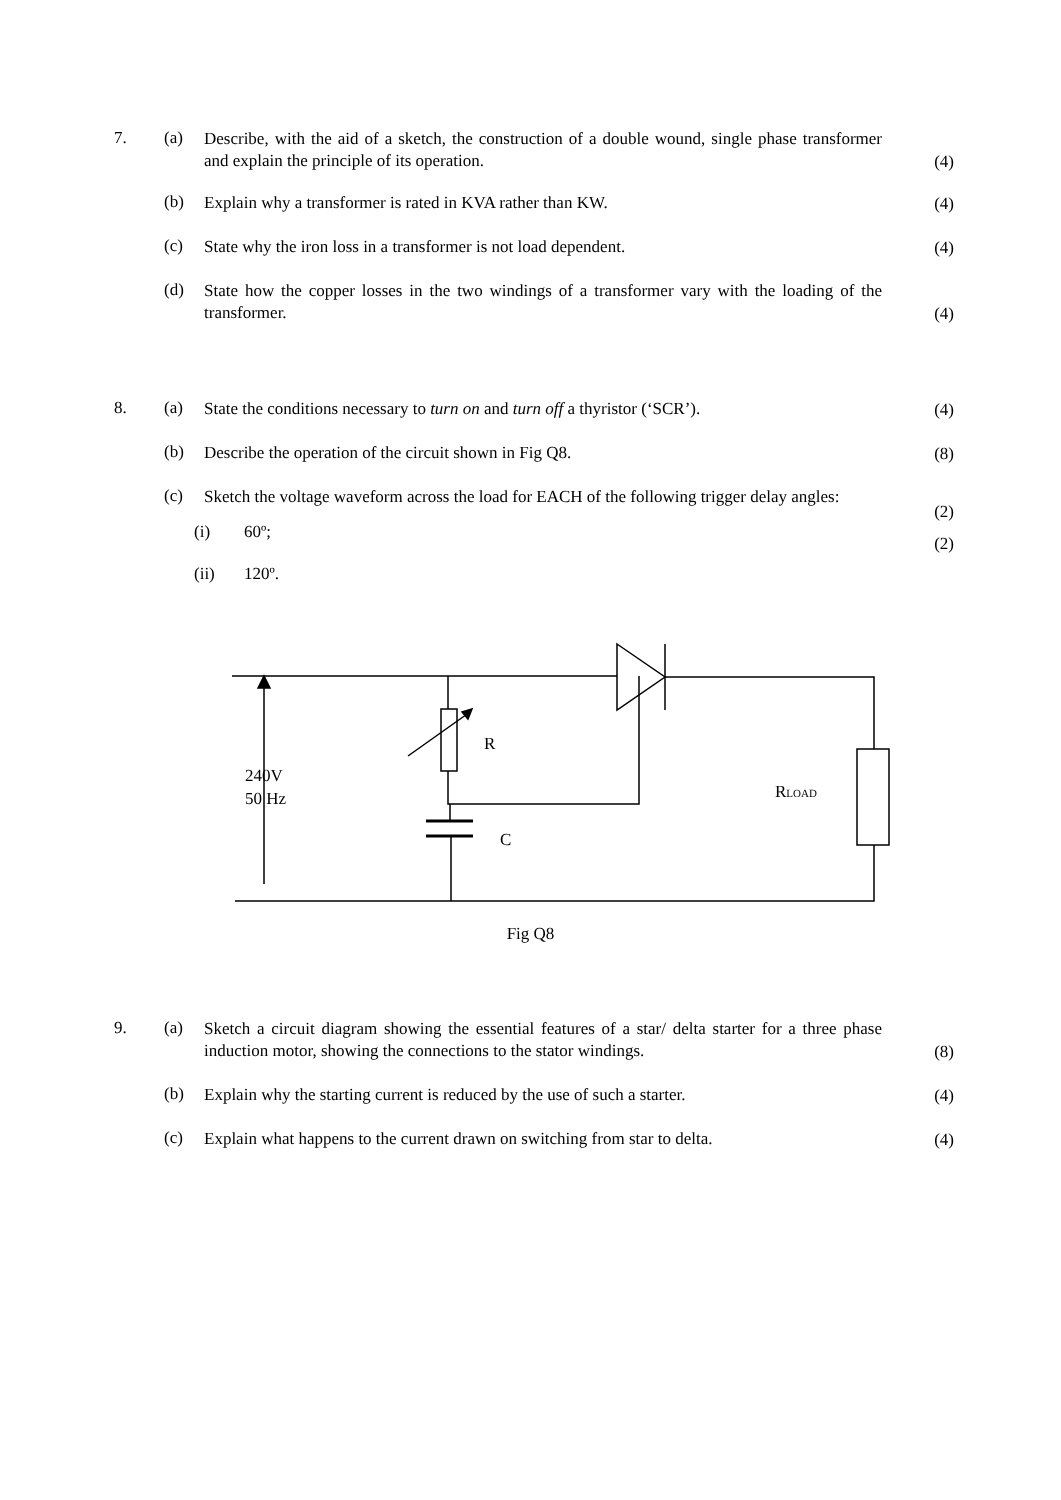7. (a)
Describe, with the aid of a sketch, the construction of a double wound, single phase transformer and explain the principle of its operation.
(4)
(b)
Explain why a transformer is rated in KVA rather than KW.
(4)
(c)
State why the iron loss in a transformer is not load dependent.
(4)
(d)
State how the copper losses in the two windings of a transformer vary with the loading of the transformer.
(4)
8. (a)
State the conditions necessary to turn on and turn off a thyristor (‘SCR’).
(4)
(b)
Describe the operation of the circuit shown in Fig Q8.
(8)
(c)
Sketch the voltage waveform across the load for EACH of the following trigger delay angles:
(i) 60º;
(2)
(ii) 120º.
(2)
R
240V
50 Hz
C
RLOAD
Fig Q8
9. (a)
Sketch a circuit diagram showing the essential features of a star/ delta starter for a three phase induction motor, showing the connections to the stator windings.
(8)
(b)
Explain why the starting current is reduced by the use of such a starter.
(4)
(c)
Explain what happens to the current drawn on switching from star to delta.
(4)